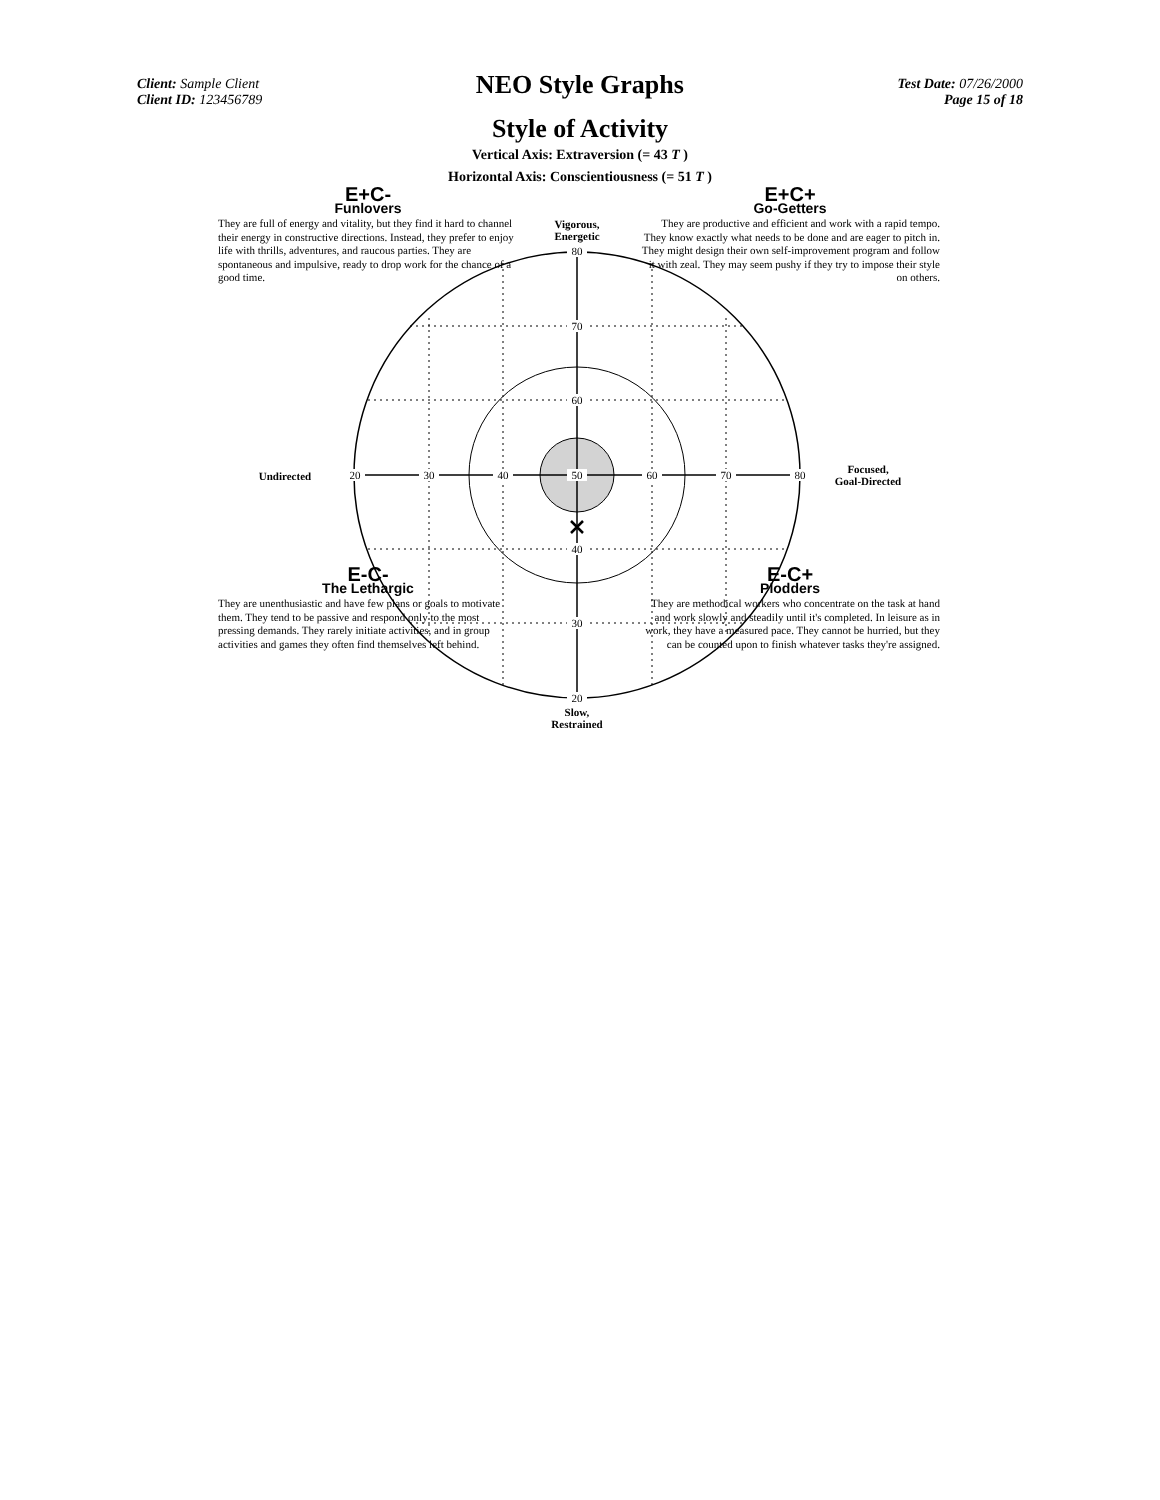Client: Sample Client
Client ID: 123456789
NEO Style Graphs
Test Date: 07/26/2000
Page 15 of 18
Style of Activity
Vertical Axis: Extraversion (= 43 T )
Horizontal Axis: Conscientiousness (= 51 T )
80
70
60
40
30
20
20
30
40
50
60
70
80
E+C-
Funlovers
They are full of energy and vitality, but they find it hard to channel their energy in constructive directions. Instead, they prefer to enjoy life with thrills, adventures, and raucous parties. They are spontaneous and impulsive, ready to drop work for the chance of a good time.
E+C+
Go-Getters
They are productive and efficient and work with a rapid tempo. They know exactly what needs to be done and are eager to pitch in. They might design their own self-improvement program and follow it with zeal. They may seem pushy if they try to impose their style on others.
Vigorous,
Energetic
Undirected
Focused,
Goal-Directed
E-C-
The Lethargic
They are unenthusiastic and have few plans or goals to motivate them. They tend to be passive and respond only to the most pressing demands. They rarely initiate activities, and in group activities and games they often find themselves left behind.
E-C+
Plodders
They are methodical workers who concentrate on the task at hand and work slowly and steadily until it's completed. In leisure as in work, they have a measured pace. They cannot be hurried, but they can be counted upon to finish whatever tasks they're assigned.
Slow,
Restrained